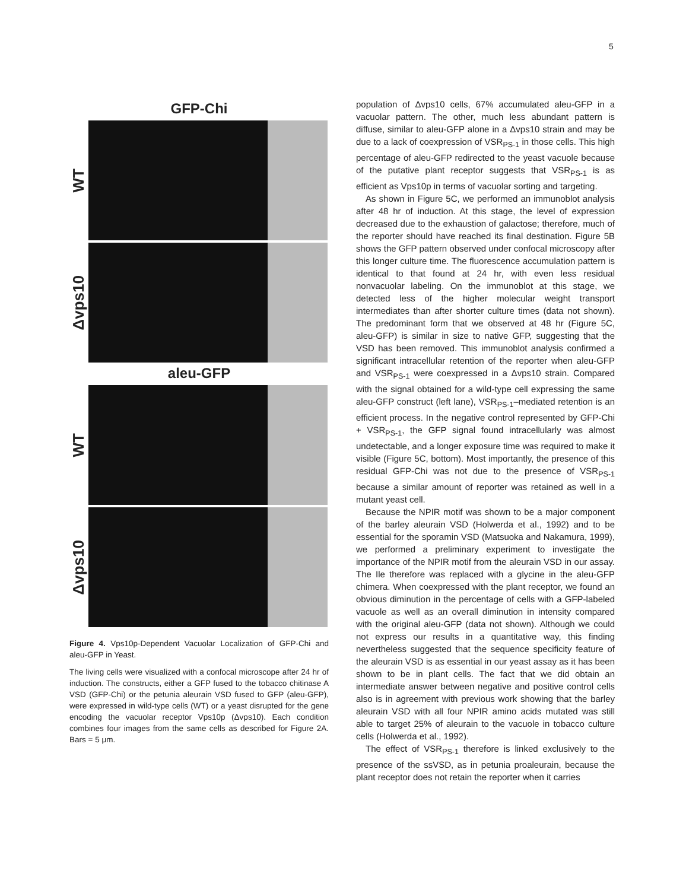5
GFP-Chi
WT
Δvps10
aleu-GFP
WT
Δvps10
Figure 4. Vps10p-Dependent Vacuolar Localization of GFP-Chi and aleu-GFP in Yeast.
The living cells were visualized with a confocal microscope after 24 hr of induction. The constructs, either a GFP fused to the tobacco chitinase A VSD (GFP-Chi) or the petunia aleurain VSD fused to GFP (aleu-GFP), were expressed in wild-type cells (WT) or a yeast disrupted for the gene encoding the vacuolar receptor Vps10p (Δvps10). Each condition combines four images from the same cells as described for Figure 2A. Bars = 5 μm.
population of Δvps10 cells, 67% accumulated aleu-GFP in a vacuolar pattern. The other, much less abundant pattern is diffuse, similar to aleu-GFP alone in a Δvps10 strain and may be due to a lack of coexpression of VSR<sub>PS-1</sub> in those cells. This high percentage of aleu-GFP redirected to the yeast vacuole because of the putative plant receptor suggests that VSR<sub>PS-1</sub> is as efficient as Vps10p in terms of vacuolar sorting and targeting.
As shown in Figure 5C, we performed an immunoblot analysis after 48 hr of induction. At this stage, the level of expression decreased due to the exhaustion of galactose; therefore, much of the reporter should have reached its final destination. Figure 5B shows the GFP pattern observed under confocal microscopy after this longer culture time. The fluorescence accumulation pattern is identical to that found at 24 hr, with even less residual nonvacuolar labeling. On the immunoblot at this stage, we detected less of the higher molecular weight transport intermediates than after shorter culture times (data not shown). The predominant form that we observed at 48 hr (Figure 5C, aleu-GFP) is similar in size to native GFP, suggesting that the VSD has been removed. This immunoblot analysis confirmed a significant intracellular retention of the reporter when aleu-GFP and VSR<sub>PS-1</sub> were coexpressed in a Δvps10 strain. Compared with the signal obtained for a wild-type cell expressing the same aleu-GFP construct (left lane), VSR<sub>PS-1</sub>–mediated retention is an efficient process. In the negative control represented by GFP-Chi + VSR<sub>PS-1</sub>, the GFP signal found intracellularly was almost undetectable, and a longer exposure time was required to make it visible (Figure 5C, bottom). Most importantly, the presence of this residual GFP-Chi was not due to the presence of VSR<sub>PS-1</sub> because a similar amount of reporter was retained as well in a mutant yeast cell.
Because the NPIR motif was shown to be a major component of the barley aleurain VSD (Holwerda et al., 1992) and to be essential for the sporamin VSD (Matsuoka and Nakamura, 1999), we performed a preliminary experiment to investigate the importance of the NPIR motif from the aleurain VSD in our assay. The Ile therefore was replaced with a glycine in the aleu-GFP chimera. When coexpressed with the plant receptor, we found an obvious diminution in the percentage of cells with a GFP-labeled vacuole as well as an overall diminution in intensity compared with the original aleu-GFP (data not shown). Although we could not express our results in a quantitative way, this finding nevertheless suggested that the sequence specificity feature of the aleurain VSD is as essential in our yeast assay as it has been shown to be in plant cells. The fact that we did obtain an intermediate answer between negative and positive control cells also is in agreement with previous work showing that the barley aleurain VSD with all four NPIR amino acids mutated was still able to target 25% of aleurain to the vacuole in tobacco culture cells (Holwerda et al., 1992).
The effect of VSR<sub>PS-1</sub> therefore is linked exclusively to the presence of the ssVSD, as in petunia proaleurain, because the plant receptor does not retain the reporter when it carries